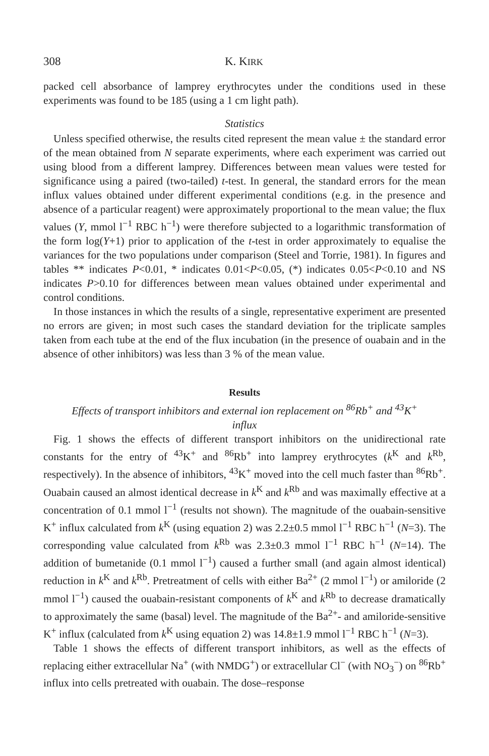308 K. KIRK
packed cell absorbance of lamprey erythrocytes under the conditions used in these experiments was found to be 185 (using a 1 cm light path).
Statistics
Unless specified otherwise, the results cited represent the mean value ± the standard error of the mean obtained from N separate experiments, where each experiment was carried out using blood from a different lamprey. Differences between mean values were tested for significance using a paired (two-tailed) t-test. In general, the standard errors for the mean influx values obtained under different experimental conditions (e.g. in the presence and absence of a particular reagent) were approximately proportional to the mean value; the flux values (Y, mmol l<sup>−1</sup> RBC h<sup>−1</sup>) were therefore subjected to a logarithmic transformation of the form log(Y+1) prior to application of the t-test in order approximately to equalise the variances for the two populations under comparison (Steel and Torrie, 1981). In figures and tables ** indicates P<0.01, * indicates 0.01<P<0.05, (*) indicates 0.05<P<0.10 and NS indicates P>0.10 for differences between mean values obtained under experimental and control conditions.
In those instances in which the results of a single, representative experiment are presented no errors are given; in most such cases the standard deviation for the triplicate samples taken from each tube at the end of the flux incubation (in the presence of ouabain and in the absence of other inhibitors) was less than 3 % of the mean value.
Results
Effects of transport inhibitors and external ion replacement on <sup>86</sup>Rb<sup>+</sup> and <sup>43</sup>K<sup>+</sup>
influx
Fig. 1 shows the effects of different transport inhibitors on the unidirectional rate constants for the entry of <sup>43</sup>K<sup>+</sup> and <sup>86</sup>Rb<sup>+</sup> into lamprey erythrocytes (k<sup>K</sup> and k<sup>Rb</sup>, respectively). In the absence of inhibitors, <sup>43</sup>K<sup>+</sup> moved into the cell much faster than <sup>86</sup>Rb<sup>+</sup>. Ouabain caused an almost identical decrease in k<sup>K</sup> and k<sup>Rb</sup> and was maximally effective at a concentration of 0.1 mmol l<sup>−1</sup> (results not shown). The magnitude of the ouabain-sensitive K<sup>+</sup> influx calculated from k<sup>K</sup> (using equation 2) was 2.2±0.5 mmol l<sup>−1</sup> RBC h<sup>−1</sup> (N=3). The corresponding value calculated from k<sup>Rb</sup> was 2.3±0.3 mmol l<sup>−1</sup> RBC h<sup>−1</sup> (N=14). The addition of bumetanide (0.1 mmol l<sup>−1</sup>) caused a further small (and again almost identical) reduction in k<sup>K</sup> and k<sup>Rb</sup>. Pretreatment of cells with either Ba<sup>2+</sup> (2 mmol l<sup>−1</sup>) or amiloride (2 mmol l<sup>−1</sup>) caused the ouabain-resistant components of k<sup>K</sup> and k<sup>Rb</sup> to decrease dramatically to approximately the same (basal) level. The magnitude of the Ba<sup>2+</sup>- and amiloride-sensitive K<sup>+</sup> influx (calculated from k<sup>K</sup> using equation 2) was 14.8±1.9 mmol l<sup>−1</sup> RBC h<sup>−1</sup> (N=3).
Table 1 shows the effects of different transport inhibitors, as well as the effects of replacing either extracellular Na<sup>+</sup> (with NMDG<sup>+</sup>) or extracellular Cl<sup>−</sup> (with NO<sub>3</sub><sup>−</sup>) on <sup>86</sup>Rb<sup>+</sup> influx into cells pretreated with ouabain. The dose–response